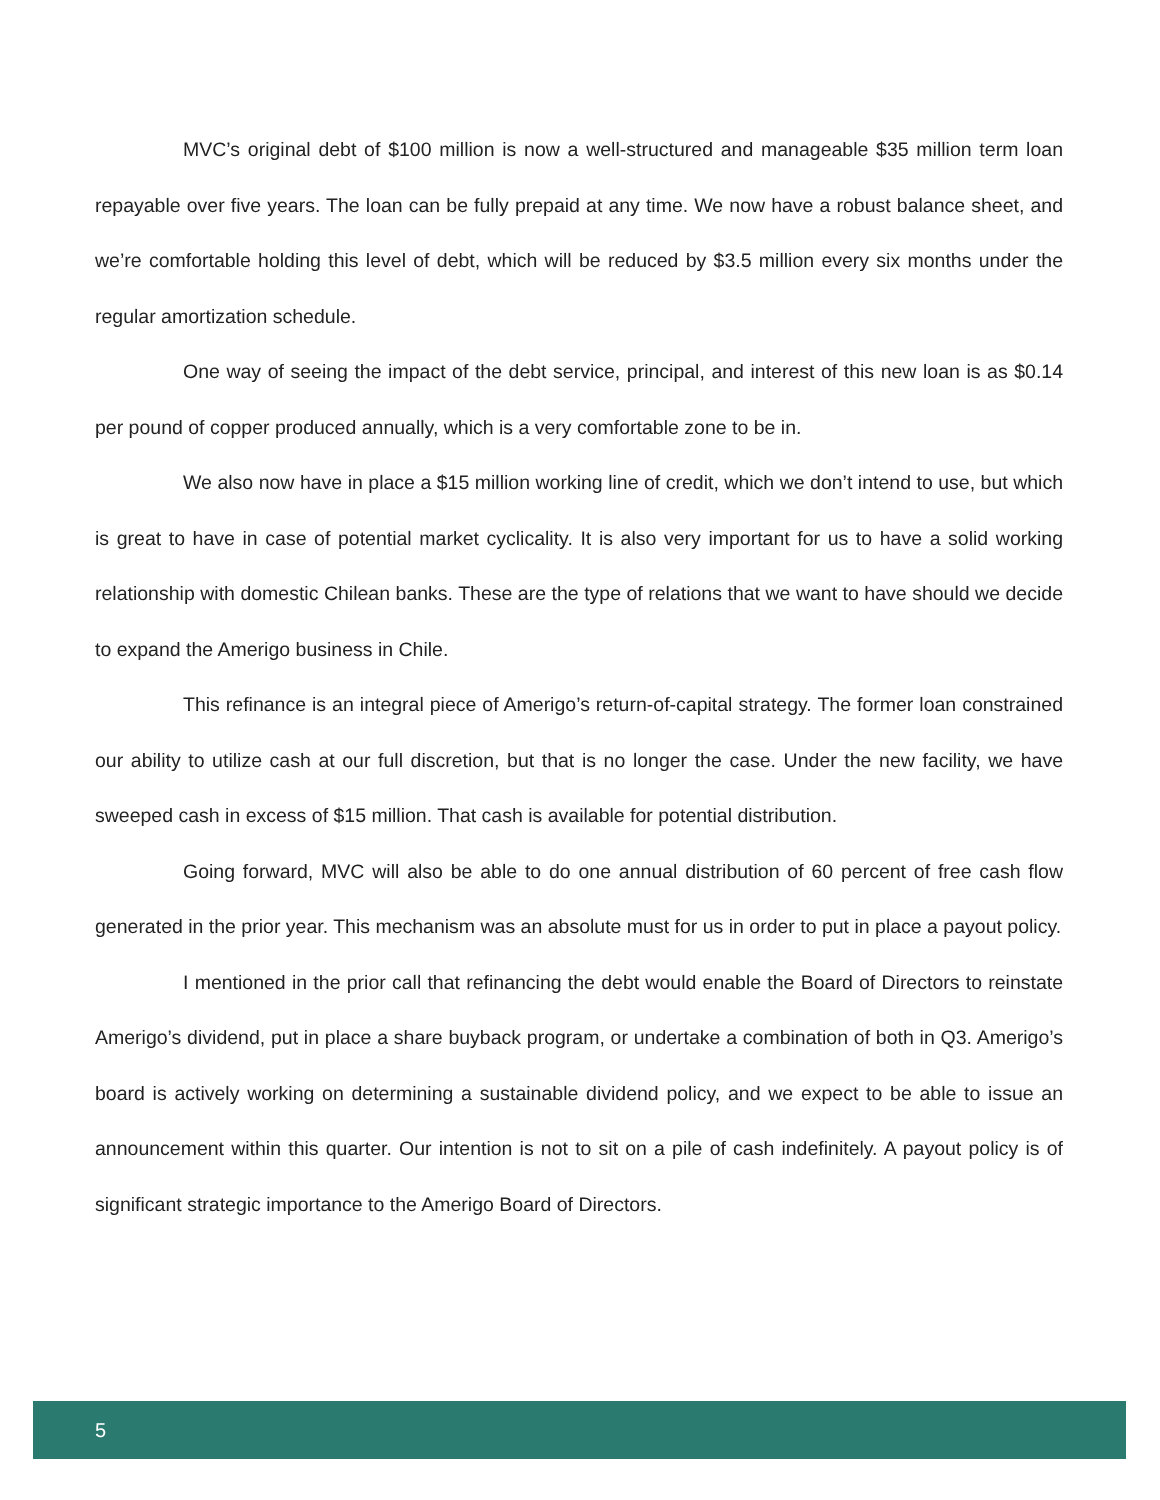MVC’s original debt of $100 million is now a well-structured and manageable $35 million term loan repayable over five years. The loan can be fully prepaid at any time. We now have a robust balance sheet, and we’re comfortable holding this level of debt, which will be reduced by $3.5 million every six months under the regular amortization schedule.
One way of seeing the impact of the debt service, principal, and interest of this new loan is as $0.14 per pound of copper produced annually, which is a very comfortable zone to be in.
We also now have in place a $15 million working line of credit, which we don’t intend to use, but which is great to have in case of potential market cyclicality. It is also very important for us to have a solid working relationship with domestic Chilean banks. These are the type of relations that we want to have should we decide to expand the Amerigo business in Chile.
This refinance is an integral piece of Amerigo’s return-of-capital strategy. The former loan constrained our ability to utilize cash at our full discretion, but that is no longer the case. Under the new facility, we have sweeped cash in excess of $15 million. That cash is available for potential distribution.
Going forward, MVC will also be able to do one annual distribution of 60 percent of free cash flow generated in the prior year. This mechanism was an absolute must for us in order to put in place a payout policy.
I mentioned in the prior call that refinancing the debt would enable the Board of Directors to reinstate Amerigo’s dividend, put in place a share buyback program, or undertake a combination of both in Q3. Amerigo’s board is actively working on determining a sustainable dividend policy, and we expect to be able to issue an announcement within this quarter. Our intention is not to sit on a pile of cash indefinitely. A payout policy is of significant strategic importance to the Amerigo Board of Directors.
5